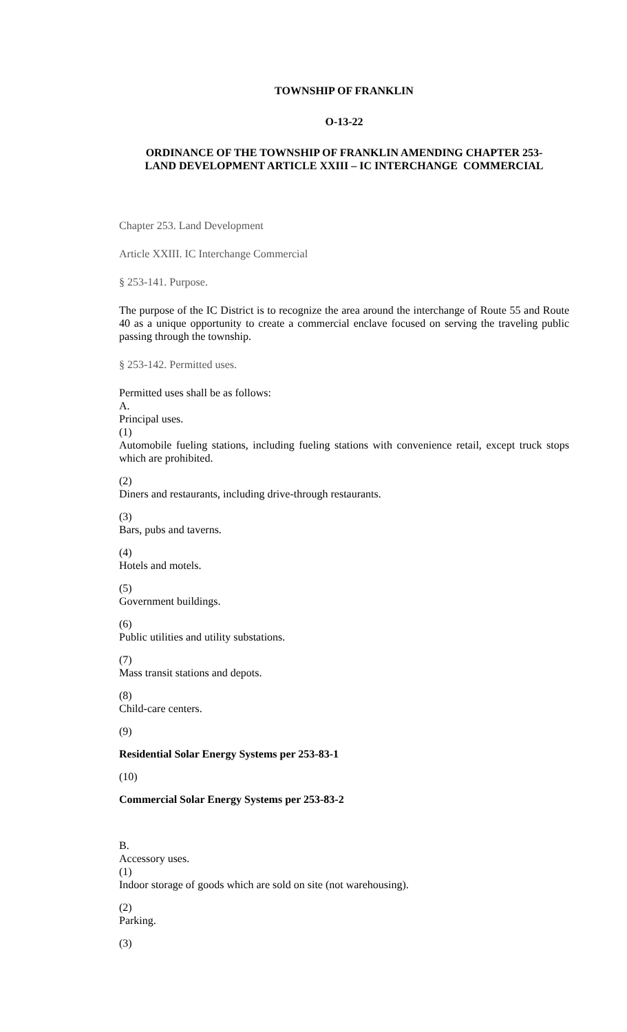TOWNSHIP OF FRANKLIN
O-13-22
ORDINANCE OF THE TOWNSHIP OF FRANKLIN AMENDING CHAPTER 253-
LAND DEVELOPMENT ARTICLE XXIII – IC INTERCHANGE COMMERCIAL
Chapter 253. Land Development
Article XXIII. IC Interchange Commercial
§ 253-141. Purpose.
The purpose of the IC District is to recognize the area around the interchange of Route 55 and Route 40 as a unique opportunity to create a commercial enclave focused on serving the traveling public passing through the township.
§ 253-142. Permitted uses.
Permitted uses shall be as follows:
A.
Principal uses.
(1)
Automobile fueling stations, including fueling stations with convenience retail, except truck stops which are prohibited.
(2)
Diners and restaurants, including drive-through restaurants.
(3)
Bars, pubs and taverns.
(4)
Hotels and motels.
(5)
Government buildings.
(6)
Public utilities and utility substations.
(7)
Mass transit stations and depots.
(8)
Child-care centers.
(9)
Residential Solar Energy Systems per 253-83-1
(10)
Commercial Solar Energy Systems per 253-83-2
B.
Accessory uses.
(1)
Indoor storage of goods which are sold on site (not warehousing).
(2)
Parking.
(3)